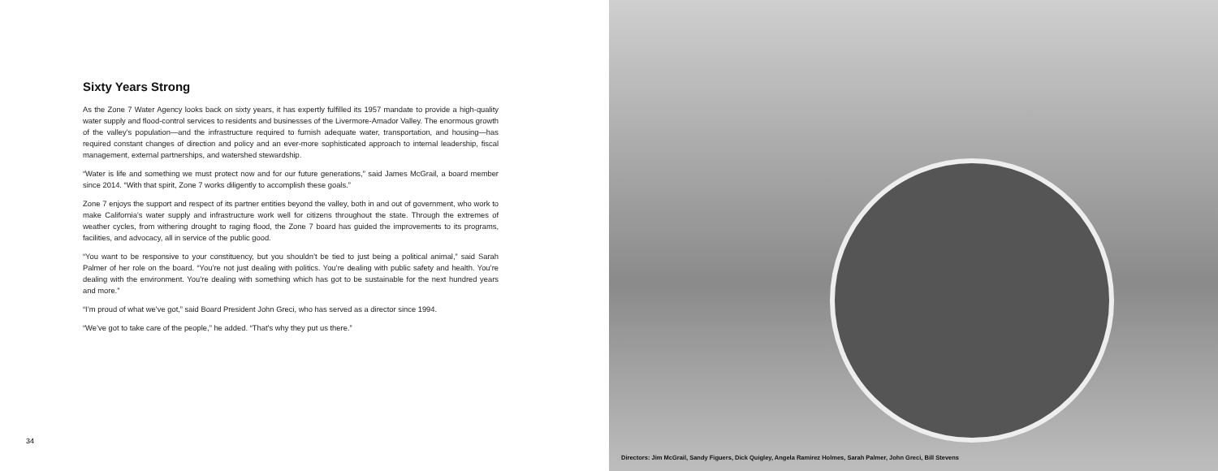Sixty Years Strong
As the Zone 7 Water Agency looks back on sixty years, it has expertly fulfilled its 1957 mandate to provide a high-quality water supply and flood-control services to residents and businesses of the Livermore-Amador Valley. The enormous growth of the valley’s population—and the infrastructure required to furnish adequate water, transportation, and housing—has required constant changes of direction and policy and an ever-more sophisticated approach to internal leadership, fiscal management, external partnerships, and watershed stewardship.
“Water is life and something we must protect now and for our future generations,” said James McGrail, a board member since 2014. “With that spirit, Zone 7 works diligently to accomplish these goals.”
Zone 7 enjoys the support and respect of its partner entities beyond the valley, both in and out of government, who work to make California’s water supply and infrastructure work well for citizens throughout the state. Through the extremes of weather cycles, from withering drought to raging flood, the Zone 7 board has guided the improvements to its programs, facilities, and advocacy, all in service of the public good.
“You want to be responsive to your constituency, but you shouldn’t be tied to just being a political animal,” said Sarah Palmer of her role on the board. “You’re not just dealing with politics. You’re dealing with public safety and health. You’re dealing with the environment. You’re dealing with something which has got to be sustainable for the next hundred years and more.”
“I’m proud of what we’ve got,” said Board President John Greci, who has served as a director since 1994.
“We’ve got to take care of the people,” he added. “That’s why they put us there.”
34
Directors: Jim McGrail, Sandy Figuers, Dick Quigley, Angela Ramirez Holmes, Sarah Palmer, John Greci, Bill Stevens